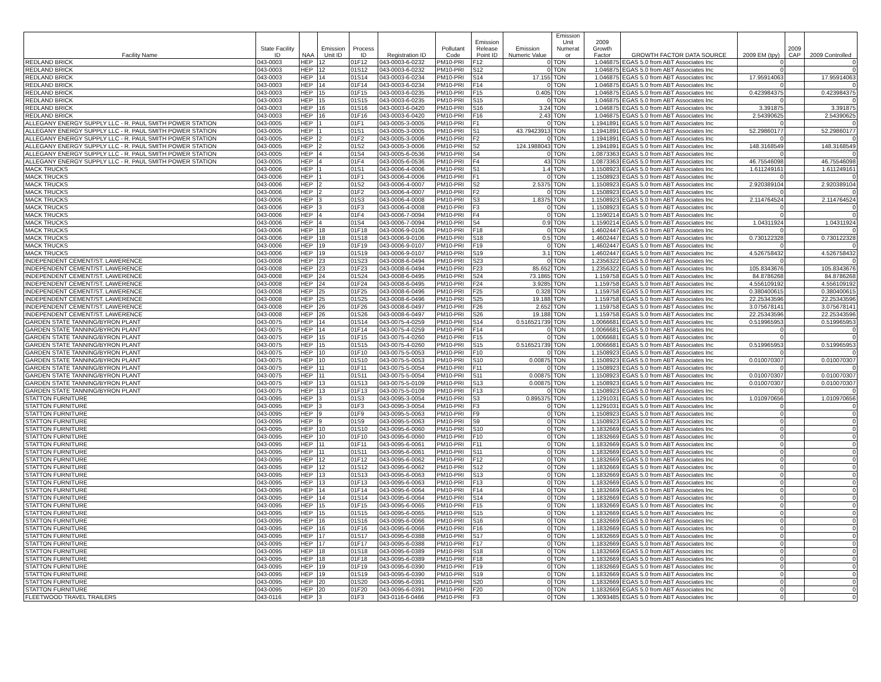| Facility Name | State Facility ID | NAA | Emission Unit ID | Process ID | Registration ID | Pollutant Code | Emission Release Point ID | Emission Numeric Value | Emission Unit Numerat or | 2009 Growth Factor | GROWTH FACTOR DATA SOURCE | 2009 EM (tpy) | 2009 CAP | 2009 Controlled |
| --- | --- | --- | --- | --- | --- | --- | --- | --- | --- | --- | --- | --- | --- | --- |
| REDLAND BRICK | 043-0003 | HEP | 12 | 01F12 | 043-0003-6-0232 | PM10-PRI | F12 | 0 | TON | 1.046875 | EGAS 5.0 from ABT Associates Inc | 0 | | 0 |
| REDLAND BRICK | 043-0003 | HEP | 12 | 01S12 | 043-0003-6-0232 | PM10-PRI | S12 | 0 | TON | 1.046875 | EGAS 5.0 from ABT Associates Inc | 0 | | 0 |
| REDLAND BRICK | 043-0003 | HEP | 14 | 01S14 | 043-0003-6-0234 | PM10-PRI | S14 | 17.155 | TON | 1.046875 | EGAS 5.0 from ABT Associates Inc | 17.95914063 | | 17.95914063 |
| REDLAND BRICK | 043-0003 | HEP | 14 | 01F14 | 043-0003-6-0234 | PM10-PRI | F14 | 0 | TON | 1.046875 | EGAS 5.0 from ABT Associates Inc | 0 | | 0 |
| REDLAND BRICK | 043-0003 | HEP | 15 | 01F15 | 043-0003-6-0235 | PM10-PRI | F15 | 0.405 | TON | 1.046875 | EGAS 5.0 from ABT Associates Inc | 0.423984375 | | 0.423984375 |
| REDLAND BRICK | 043-0003 | HEP | 15 | 01S15 | 043-0003-6-0235 | PM10-PRI | S15 | 0 | TON | 1.046875 | EGAS 5.0 from ABT Associates Inc | 0 | | 0 |
| REDLAND BRICK | 043-0003 | HEP | 16 | 01S16 | 043-0003-6-0420 | PM10-PRI | S16 | 3.24 | TON | 1.046875 | EGAS 5.0 from ABT Associates Inc | 3.391875 | | 3.391875 |
| REDLAND BRICK | 043-0003 | HEP | 16 | 01F16 | 043-0003-6-0420 | PM10-PRI | F16 | 2.43 | TON | 1.046875 | EGAS 5.0 from ABT Associates Inc | 2.54390625 | | 2.54390625 |
| ALLEGANY ENERGY SUPPLY LLC - R. PAUL SMITH POWER STATION | 043-0005 | HEP | 1 | 01F1 | 043-0005-3-0005 | PM10-PRI | F1 | 0 | TON | 1.1941891 | EGAS 5.0 from ABT Associates Inc | 0 | | 0 |
| ALLEGANY ENERGY SUPPLY LLC - R. PAUL SMITH POWER STATION | 043-0005 | HEP | 1 | 01S1 | 043-0005-3-0005 | PM10-PRI | S1 | 43.79423913 | TON | 1.1941891 | EGAS 5.0 from ABT Associates Inc | 52.29860177 | | 52.29860177 |
| ALLEGANY ENERGY SUPPLY LLC - R. PAUL SMITH POWER STATION | 043-0005 | HEP | 2 | 01F2 | 043-0005-3-0006 | PM10-PRI | F2 | 0 | TON | 1.1941891 | EGAS 5.0 from ABT Associates Inc | 0 | | 0 |
| ALLEGANY ENERGY SUPPLY LLC - R. PAUL SMITH POWER STATION | 043-0005 | HEP | 2 | 01S2 | 043-0005-3-0006 | PM10-PRI | S2 | 124.1988043 | TON | 1.1941891 | EGAS 5.0 from ABT Associates Inc | 148.3168549 | | 148.3168549 |
| ALLEGANY ENERGY SUPPLY LLC - R. PAUL SMITH POWER STATION | 043-0005 | HEP | 4 | 01S4 | 043-0005-6-0536 | PM10-PRI | S4 | 0 | TON | 1.0873363 | EGAS 5.0 from ABT Associates Inc | 0 | | 0 |
| ALLEGANY ENERGY SUPPLY LLC - R. PAUL SMITH POWER STATION | 043-0005 | HEP | 4 | 01F4 | 043-0005-6-0536 | PM10-PRI | F4 | 43 | TON | 1.0873363 | EGAS 5.0 from ABT Associates Inc | 46.75546098 | | 46.75546098 |
| MACK TRUCKS | 043-0006 | HEP | 1 | 01S1 | 043-0006-4-0006 | PM10-PRI | S1 | 1.4 | TON | 1.1508923 | EGAS 5.0 from ABT Associates Inc | 1.611249161 | | 1.611249161 |
| MACK TRUCKS | 043-0006 | HEP | 1 | 01F1 | 043-0006-4-0006 | PM10-PRI | F1 | 0 | TON | 1.1508923 | EGAS 5.0 from ABT Associates Inc | 0 | | 0 |
| MACK TRUCKS | 043-0006 | HEP | 2 | 01S2 | 043-0006-4-0007 | PM10-PRI | S2 | 2.5375 | TON | 1.1508923 | EGAS 5.0 from ABT Associates Inc | 2.920389104 | | 2.920389104 |
| MACK TRUCKS | 043-0006 | HEP | 2 | 01F2 | 043-0006-4-0007 | PM10-PRI | F2 | 0 | TON | 1.1508923 | EGAS 5.0 from ABT Associates Inc | 0 | | 0 |
| MACK TRUCKS | 043-0006 | HEP | 3 | 01S3 | 043-0006-4-0008 | PM10-PRI | S3 | 1.8375 | TON | 1.1508923 | EGAS 5.0 from ABT Associates Inc | 2.114764524 | | 2.114764524 |
| MACK TRUCKS | 043-0006 | HEP | 3 | 01F3 | 043-0006-4-0008 | PM10-PRI | F3 | 0 | TON | 1.1508923 | EGAS 5.0 from ABT Associates Inc | 0 | | 0 |
| MACK TRUCKS | 043-0006 | HEP | 4 | 01F4 | 043-0006-7-0094 | PM10-PRI | F4 | 0 | TON | 1.1590214 | EGAS 5.0 from ABT Associates Inc | 0 | | 0 |
| MACK TRUCKS | 043-0006 | HEP | 4 | 01S4 | 043-0006-7-0094 | PM10-PRI | S4 | 0.9 | TON | 1.1590214 | EGAS 5.0 from ABT Associates Inc | 1.04311924 | | 1.04311924 |
| MACK TRUCKS | 043-0006 | HEP | 18 | 01F18 | 043-0006-9-0106 | PM10-PRI | F18 | 0 | TON | 1.4602447 | EGAS 5.0 from ABT Associates Inc | 0 | | 0 |
| MACK TRUCKS | 043-0006 | HEP | 18 | 01S18 | 043-0006-9-0106 | PM10-PRI | S18 | 0.5 | TON | 1.4602447 | EGAS 5.0 from ABT Associates Inc | 0.730122328 | | 0.730122328 |
| MACK TRUCKS | 043-0006 | HEP | 19 | 01F19 | 043-0006-9-0107 | PM10-PRI | F19 | 0 | TON | 1.4602447 | EGAS 5.0 from ABT Associates Inc | 0 | | 0 |
| MACK TRUCKS | 043-0006 | HEP | 19 | 01S19 | 043-0006-9-0107 | PM10-PRI | S19 | 3.1 | TON | 1.4602447 | EGAS 5.0 from ABT Associates Inc | 4.526758432 | | 4.526758432 |
| INDEPENDENT CEMENT/ST. LAWERENCE | 043-0008 | HEP | 23 | 01S23 | 043-0008-6-0494 | PM10-PRI | S23 | 0 | TON | 1.2356322 | EGAS 5.0 from ABT Associates Inc | 0 | | 0 |
| INDEPENDENT CEMENT/ST. LAWERENCE | 043-0008 | HEP | 23 | 01F23 | 043-0008-6-0494 | PM10-PRI | F23 | 85.652 | TON | 1.2356322 | EGAS 5.0 from ABT Associates Inc | 105.8343676 | | 105.8343676 |
| INDEPENDENT CEMENT/ST. LAWERENCE | 043-0008 | HEP | 24 | 01S24 | 043-0008-6-0495 | PM10-PRI | S24 | 73.1865 | TON | 1.159758 | EGAS 5.0 from ABT Associates Inc | 84.8786268 | | 84.8786268 |
| INDEPENDENT CEMENT/ST. LAWERENCE | 043-0008 | HEP | 24 | 01F24 | 043-0008-6-0495 | PM10-PRI | F24 | 3.9285 | TON | 1.159758 | EGAS 5.0 from ABT Associates Inc | 4.556109192 | | 4.556109192 |
| INDEPENDENT CEMENT/ST. LAWERENCE | 043-0008 | HEP | 25 | 01F25 | 043-0008-6-0496 | PM10-PRI | F25 | 0.328 | TON | 1.159758 | EGAS 5.0 from ABT Associates Inc | 0.380400615 | | 0.380400615 |
| INDEPENDENT CEMENT/ST. LAWERENCE | 043-0008 | HEP | 25 | 01S25 | 043-0008-6-0496 | PM10-PRI | S25 | 19.188 | TON | 1.159758 | EGAS 5.0 from ABT Associates Inc | 22.25343596 | | 22.25343596 |
| INDEPENDENT CEMENT/ST. LAWERENCE | 043-0008 | HEP | 26 | 01F26 | 043-0008-6-0497 | PM10-PRI | F26 | 2.652 | TON | 1.159758 | EGAS 5.0 from ABT Associates Inc | 3.075678141 | | 3.075678141 |
| INDEPENDENT CEMENT/ST. LAWERENCE | 043-0008 | HEP | 26 | 01S26 | 043-0008-6-0497 | PM10-PRI | S26 | 19.188 | TON | 1.159758 | EGAS 5.0 from ABT Associates Inc | 22.25343596 | | 22.25343596 |
| GARDEN STATE TANNING/BYRON PLANT | 043-0075 | HEP | 14 | 01S14 | 043-0075-4-0259 | PM10-PRI | S14 | 0.516521739 | TON | 1.0066681 | EGAS 5.0 from ABT Associates Inc | 0.519965953 | | 0.519965953 |
| GARDEN STATE TANNING/BYRON PLANT | 043-0075 | HEP | 14 | 01F14 | 043-0075-4-0259 | PM10-PRI | F14 | 0 | TON | 1.0066681 | EGAS 5.0 from ABT Associates Inc | 0 | | 0 |
| GARDEN STATE TANNING/BYRON PLANT | 043-0075 | HEP | 15 | 01F15 | 043-0075-4-0260 | PM10-PRI | F15 | 0 | TON | 1.0066681 | EGAS 5.0 from ABT Associates Inc | 0 | | 0 |
| GARDEN STATE TANNING/BYRON PLANT | 043-0075 | HEP | 15 | 01S15 | 043-0075-4-0260 | PM10-PRI | S15 | 0.516521739 | TON | 1.0066681 | EGAS 5.0 from ABT Associates Inc | 0.519965953 | | 0.519965953 |
| GARDEN STATE TANNING/BYRON PLANT | 043-0075 | HEP | 10 | 01F10 | 043-0075-5-0053 | PM10-PRI | F10 | 0 | TON | 1.1508923 | EGAS 5.0 from ABT Associates Inc | 0 | | 0 |
| GARDEN STATE TANNING/BYRON PLANT | 043-0075 | HEP | 10 | 01S10 | 043-0075-5-0053 | PM10-PRI | S10 | 0.00875 | TON | 1.1508923 | EGAS 5.0 from ABT Associates Inc | 0.010070307 | | 0.010070307 |
| GARDEN STATE TANNING/BYRON PLANT | 043-0075 | HEP | 11 | 01F11 | 043-0075-5-0054 | PM10-PRI | F11 | 0 | TON | 1.1508923 | EGAS 5.0 from ABT Associates Inc | 0 | | 0 |
| GARDEN STATE TANNING/BYRON PLANT | 043-0075 | HEP | 11 | 01S11 | 043-0075-5-0054 | PM10-PRI | S11 | 0.00875 | TON | 1.1508923 | EGAS 5.0 from ABT Associates Inc | 0.010070307 | | 0.010070307 |
| GARDEN STATE TANNING/BYRON PLANT | 043-0075 | HEP | 13 | 01S13 | 043-0075-5-0109 | PM10-PRI | S13 | 0.00875 | TON | 1.1508923 | EGAS 5.0 from ABT Associates Inc | 0.010070307 | | 0.010070307 |
| GARDEN STATE TANNING/BYRON PLANT | 043-0075 | HEP | 13 | 01F13 | 043-0075-5-0109 | PM10-PRI | F13 | 0 | TON | 1.1508923 | EGAS 5.0 from ABT Associates Inc | 0 | | 0 |
| STATTON FURNITURE | 043-0095 | HEP | 3 | 01S3 | 043-0095-3-0054 | PM10-PRI | S3 | 0.895375 | TON | 1.1291031 | EGAS 5.0 from ABT Associates Inc | 1.010970656 | | 1.010970656 |
| STATTON FURNITURE | 043-0095 | HEP | 3 | 01F3 | 043-0095-3-0054 | PM10-PRI | F3 | 0 | TON | 1.1291031 | EGAS 5.0 from ABT Associates Inc | 0 | | 0 |
| STATTON FURNITURE | 043-0095 | HEP | 9 | 01F9 | 043-0095-5-0063 | PM10-PRI | F9 | 0 | TON | 1.1508923 | EGAS 5.0 from ABT Associates Inc | 0 | | 0 |
| STATTON FURNITURE | 043-0095 | HEP | 9 | 01S9 | 043-0095-5-0063 | PM10-PRI | S9 | 0 | TON | 1.1508923 | EGAS 5.0 from ABT Associates Inc | 0 | | 0 |
| STATTON FURNITURE | 043-0095 | HEP | 10 | 01S10 | 043-0095-6-0060 | PM10-PRI | S10 | 0 | TON | 1.1832669 | EGAS 5.0 from ABT Associates Inc | 0 | | 0 |
| STATTON FURNITURE | 043-0095 | HEP | 10 | 01F10 | 043-0095-6-0060 | PM10-PRI | F10 | 0 | TON | 1.1832669 | EGAS 5.0 from ABT Associates Inc | 0 | | 0 |
| STATTON FURNITURE | 043-0095 | HEP | 11 | 01F11 | 043-0095-6-0061 | PM10-PRI | F11 | 0 | TON | 1.1832669 | EGAS 5.0 from ABT Associates Inc | 0 | | 0 |
| STATTON FURNITURE | 043-0095 | HEP | 11 | 01S11 | 043-0095-6-0061 | PM10-PRI | S11 | 0 | TON | 1.1832669 | EGAS 5.0 from ABT Associates Inc | 0 | | 0 |
| STATTON FURNITURE | 043-0095 | HEP | 12 | 01F12 | 043-0095-6-0062 | PM10-PRI | F12 | 0 | TON | 1.1832669 | EGAS 5.0 from ABT Associates Inc | 0 | | 0 |
| STATTON FURNITURE | 043-0095 | HEP | 12 | 01S12 | 043-0095-6-0062 | PM10-PRI | S12 | 0 | TON | 1.1832669 | EGAS 5.0 from ABT Associates Inc | 0 | | 0 |
| STATTON FURNITURE | 043-0095 | HEP | 13 | 01S13 | 043-0095-6-0063 | PM10-PRI | S13 | 0 | TON | 1.1832669 | EGAS 5.0 from ABT Associates Inc | 0 | | 0 |
| STATTON FURNITURE | 043-0095 | HEP | 13 | 01F13 | 043-0095-6-0063 | PM10-PRI | F13 | 0 | TON | 1.1832669 | EGAS 5.0 from ABT Associates Inc | 0 | | 0 |
| STATTON FURNITURE | 043-0095 | HEP | 14 | 01F14 | 043-0095-6-0064 | PM10-PRI | F14 | 0 | TON | 1.1832669 | EGAS 5.0 from ABT Associates Inc | 0 | | 0 |
| STATTON FURNITURE | 043-0095 | HEP | 14 | 01S14 | 043-0095-6-0064 | PM10-PRI | S14 | 0 | TON | 1.1832669 | EGAS 5.0 from ABT Associates Inc | 0 | | 0 |
| STATTON FURNITURE | 043-0095 | HEP | 15 | 01F15 | 043-0095-6-0065 | PM10-PRI | F15 | 0 | TON | 1.1832669 | EGAS 5.0 from ABT Associates Inc | 0 | | 0 |
| STATTON FURNITURE | 043-0095 | HEP | 15 | 01S15 | 043-0095-6-0065 | PM10-PRI | S15 | 0 | TON | 1.1832669 | EGAS 5.0 from ABT Associates Inc | 0 | | 0 |
| STATTON FURNITURE | 043-0095 | HEP | 16 | 01S16 | 043-0095-6-0066 | PM10-PRI | S16 | 0 | TON | 1.1832669 | EGAS 5.0 from ABT Associates Inc | 0 | | 0 |
| STATTON FURNITURE | 043-0095 | HEP | 16 | 01F16 | 043-0095-6-0066 | PM10-PRI | F16 | 0 | TON | 1.1832669 | EGAS 5.0 from ABT Associates Inc | 0 | | 0 |
| STATTON FURNITURE | 043-0095 | HEP | 17 | 01S17 | 043-0095-6-0388 | PM10-PRI | S17 | 0 | TON | 1.1832669 | EGAS 5.0 from ABT Associates Inc | 0 | | 0 |
| STATTON FURNITURE | 043-0095 | HEP | 17 | 01F17 | 043-0095-6-0388 | PM10-PRI | F17 | 0 | TON | 1.1832669 | EGAS 5.0 from ABT Associates Inc | 0 | | 0 |
| STATTON FURNITURE | 043-0095 | HEP | 18 | 01S18 | 043-0095-6-0389 | PM10-PRI | S18 | 0 | TON | 1.1832669 | EGAS 5.0 from ABT Associates Inc | 0 | | 0 |
| STATTON FURNITURE | 043-0095 | HEP | 18 | 01F18 | 043-0095-6-0389 | PM10-PRI | F18 | 0 | TON | 1.1832669 | EGAS 5.0 from ABT Associates Inc | 0 | | 0 |
| STATTON FURNITURE | 043-0095 | HEP | 19 | 01F19 | 043-0095-6-0390 | PM10-PRI | F19 | 0 | TON | 1.1832669 | EGAS 5.0 from ABT Associates Inc | 0 | | 0 |
| STATTON FURNITURE | 043-0095 | HEP | 19 | 01S19 | 043-0095-6-0390 | PM10-PRI | S19 | 0 | TON | 1.1832669 | EGAS 5.0 from ABT Associates Inc | 0 | | 0 |
| STATTON FURNITURE | 043-0095 | HEP | 20 | 01S20 | 043-0095-6-0391 | PM10-PRI | S20 | 0 | TON | 1.1832669 | EGAS 5.0 from ABT Associates Inc | 0 | | 0 |
| STATTON FURNITURE | 043-0095 | HEP | 20 | 01F20 | 043-0095-6-0391 | PM10-PRI | F20 | 0 | TON | 1.1832669 | EGAS 5.0 from ABT Associates Inc | 0 | | 0 |
| FLEETWOOD TRAVEL TRAILERS | 043-0116 | HEP | 3 | 01F3 | 043-0116-6-0466 | PM10-PRI | F3 | 0 | TON | 1.3093485 | EGAS 5.0 from ABT Associates Inc | 0 | | 0 |